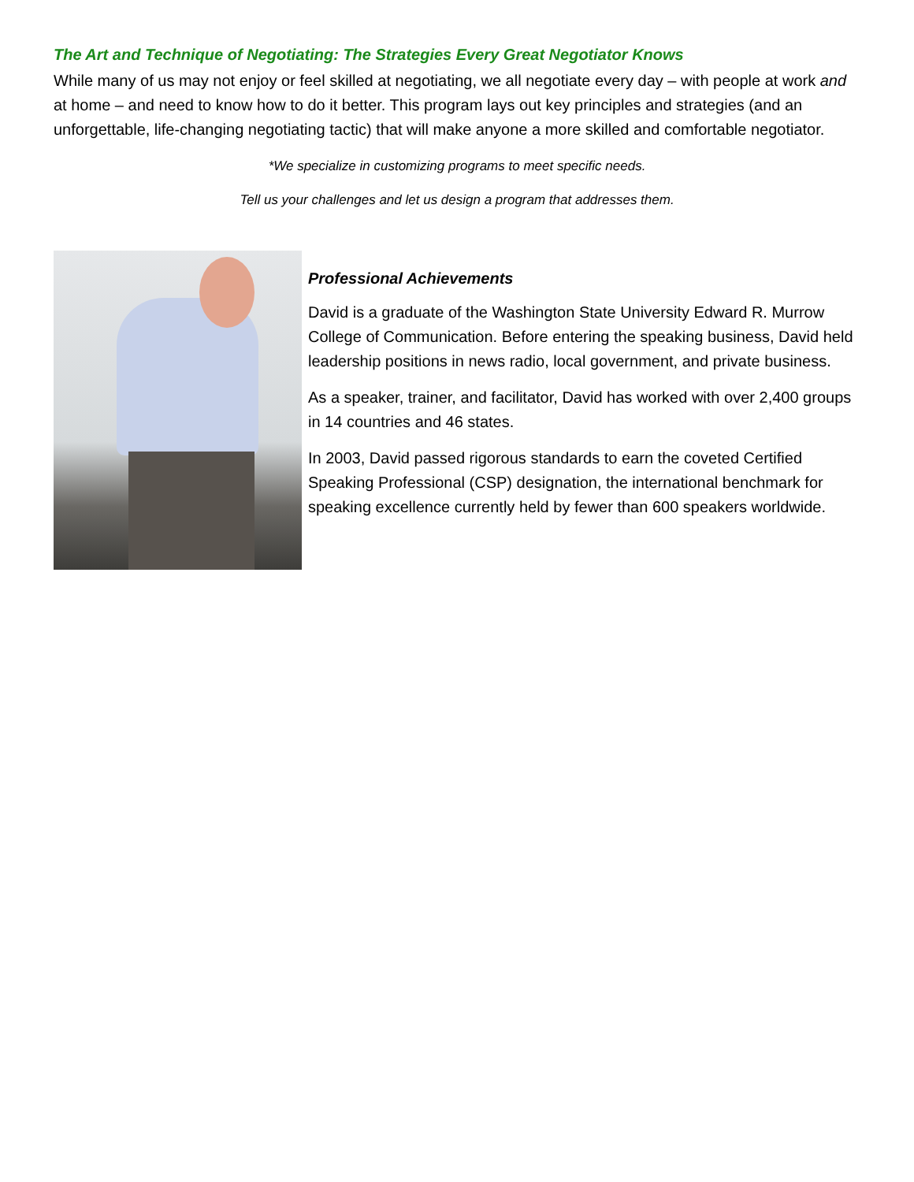The Art and Technique of Negotiating: The Strategies Every Great Negotiator Knows
While many of us may not enjoy or feel skilled at negotiating, we all negotiate every day – with people at work and at home – and need to know how to do it better. This program lays out key principles and strategies (and an unforgettable, life-changing negotiating tactic) that will make anyone a more skilled and comfortable negotiator.
*We specialize in customizing programs to meet specific needs.
Tell us your challenges and let us design a program that addresses them.
Professional Achievements
David is a graduate of the Washington State University Edward R. Murrow College of Communication. Before entering the speaking business, David held leadership positions in news radio, local government, and private business.
As a speaker, trainer, and facilitator, David has worked with over 2,400 groups in 14 countries and 46 states.
In 2003, David passed rigorous standards to earn the coveted Certified Speaking Professional (CSP) designation, the international benchmark for speaking excellence currently held by fewer than 600 speakers worldwide.